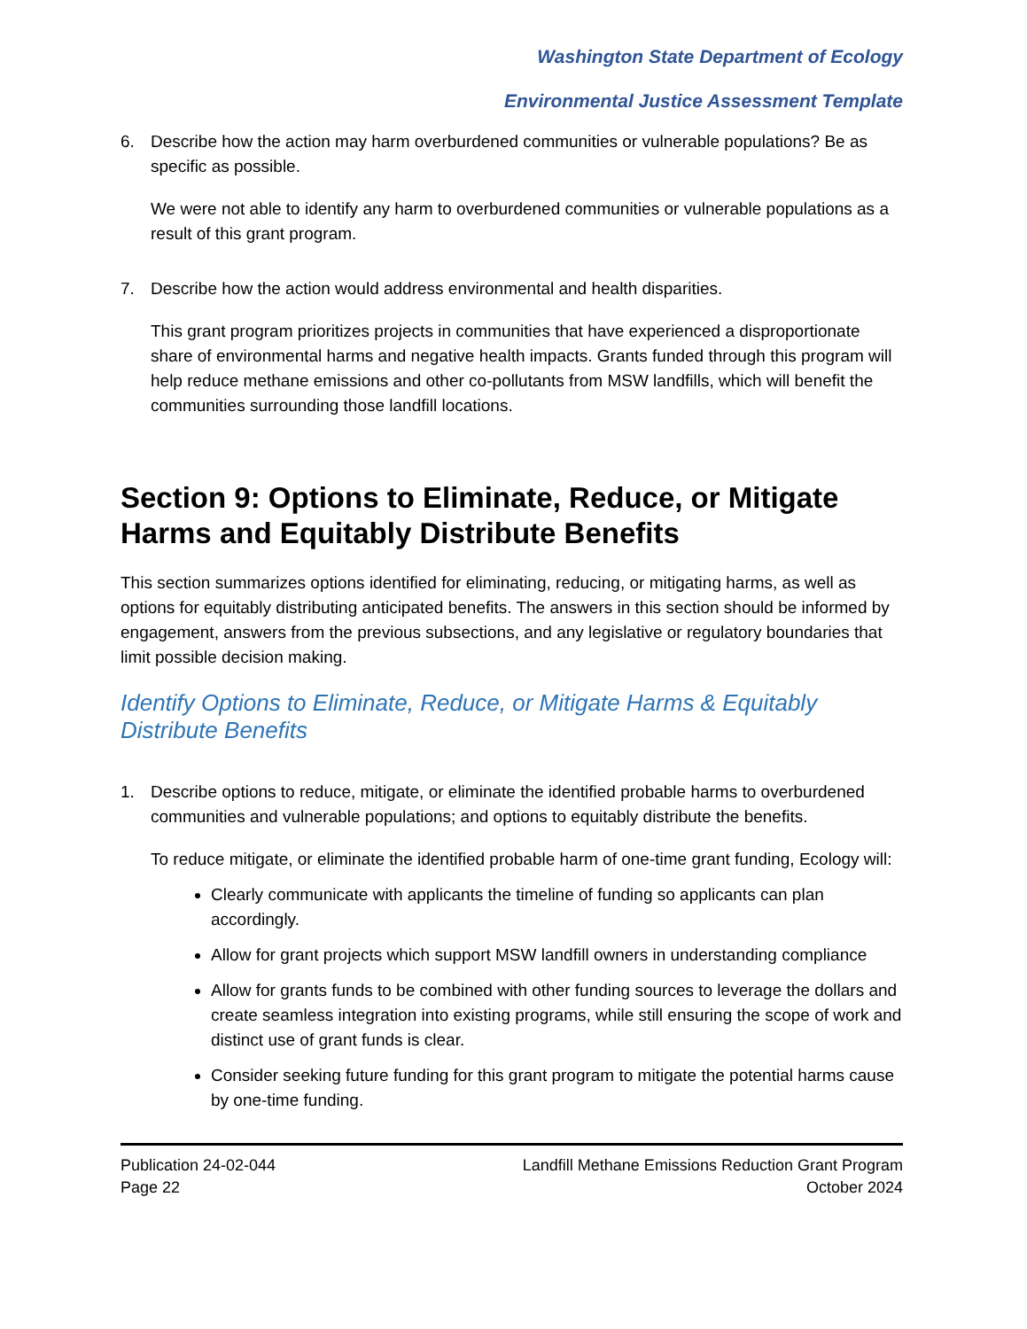Washington State Department of Ecology
Environmental Justice Assessment Template
6. Describe how the action may harm overburdened communities or vulnerable populations? Be as specific as possible.
We were not able to identify any harm to overburdened communities or vulnerable populations as a result of this grant program.
7. Describe how the action would address environmental and health disparities.
This grant program prioritizes projects in communities that have experienced a disproportionate share of environmental harms and negative health impacts. Grants funded through this program will help reduce methane emissions and other co-pollutants from MSW landfills, which will benefit the communities surrounding those landfill locations.
Section 9: Options to Eliminate, Reduce, or Mitigate Harms and Equitably Distribute Benefits
This section summarizes options identified for eliminating, reducing, or mitigating harms, as well as options for equitably distributing anticipated benefits. The answers in this section should be informed by engagement, answers from the previous subsections, and any legislative or regulatory boundaries that limit possible decision making.
Identify Options to Eliminate, Reduce, or Mitigate Harms & Equitably Distribute Benefits
1. Describe options to reduce, mitigate, or eliminate the identified probable harms to overburdened communities and vulnerable populations; and options to equitably distribute the benefits.
To reduce mitigate, or eliminate the identified probable harm of one-time grant funding, Ecology will:
Clearly communicate with applicants the timeline of funding so applicants can plan accordingly.
Allow for grant projects which support MSW landfill owners in understanding compliance
Allow for grants funds to be combined with other funding sources to leverage the dollars and create seamless integration into existing programs, while still ensuring the scope of work and distinct use of grant funds is clear.
Consider seeking future funding for this grant program to mitigate the potential harms cause by one-time funding.
Publication 24-02-044
Page 22
Landfill Methane Emissions Reduction Grant Program
October 2024